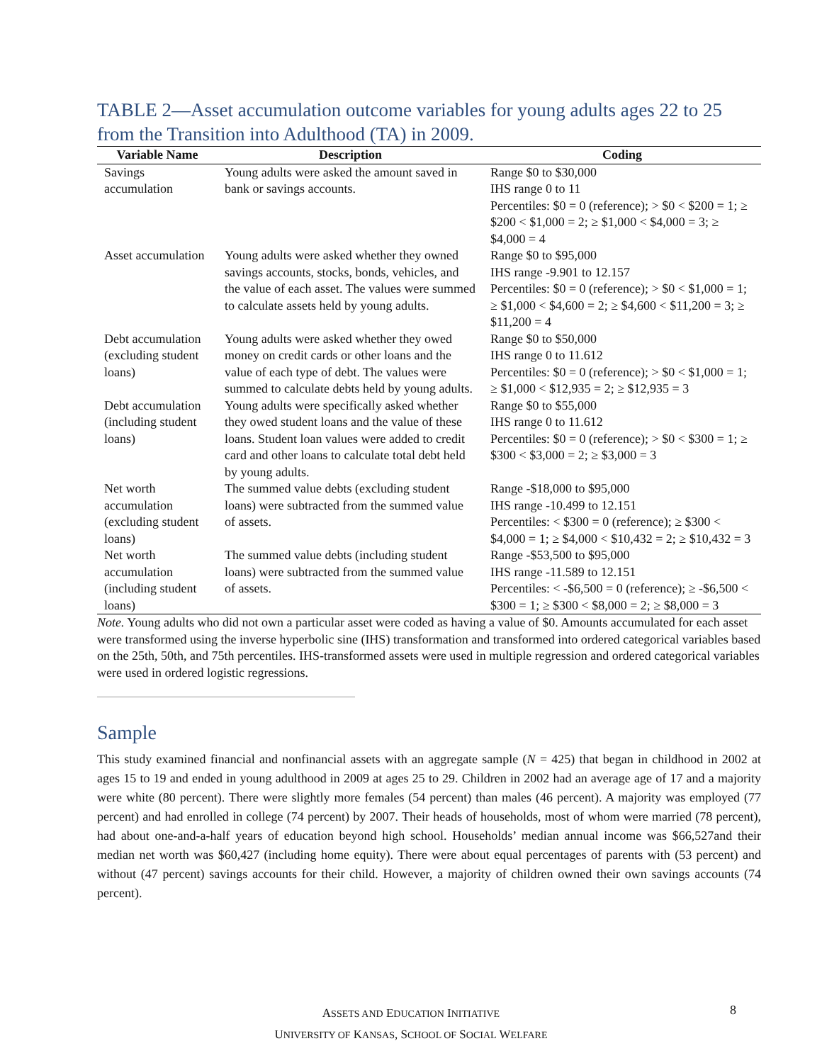TABLE 2—Asset accumulation outcome variables for young adults ages 22 to 25 from the Transition into Adulthood (TA) in 2009.
| Variable Name | Description | Coding |
| --- | --- | --- |
| Savings accumulation | Young adults were asked the amount saved in bank or savings accounts. | Range $0 to $30,000 IHS range 0 to 11 Percentiles: $0 = 0 (reference); > $0 < $200 = 1; ≥ $200 < $1,000 = 2; ≥ $1,000 < $4,000 = 3; ≥ $4,000 = 4 |
| Asset accumulation | Young adults were asked whether they owned savings accounts, stocks, bonds, vehicles, and the value of each asset. The values were summed to calculate assets held by young adults. | Range $0 to $95,000 IHS range -9.901 to 12.157 Percentiles: $0 = 0 (reference); > $0 < $1,000 = 1; ≥ $1,000 < $4,600 = 2; ≥ $4,600 < $11,200 = 3; ≥ $11,200 = 4 |
| Debt accumulation (excluding student loans) | Young adults were asked whether they owed money on credit cards or other loans and the value of each type of debt. The values were summed to calculate debts held by young adults. | Range $0 to $50,000 IHS range 0 to 11.612 Percentiles: $0 = 0 (reference); > $0 < $1,000 = 1; ≥ $1,000 < $12,935 = 2; ≥ $12,935 = 3 |
| Debt accumulation (including student loans) | Young adults were specifically asked whether they owed student loans and the value of these loans. Student loan values were added to credit card and other loans to calculate total debt held by young adults. | Range $0 to $55,000 IHS range 0 to 11.612 Percentiles: $0 = 0 (reference); > $0 < $300 = 1; ≥ $300 < $3,000 = 2; ≥ $3,000 = 3 |
| Net worth accumulation (excluding student loans) | The summed value debts (excluding student loans) were subtracted from the summed value of assets. | Range -$18,000 to $95,000 IHS range -10.499 to 12.151 Percentiles: < $300 = 0 (reference); ≥ $300 < $4,000 = 1; ≥ $4,000 < $10,432 = 2; ≥ $10,432 = 3 |
| Net worth accumulation (including student loans) | The summed value debts (including student loans) were subtracted from the summed value of assets. | Range -$53,500 to $95,000 IHS range -11.589 to 12.151 Percentiles: < -$6,500 = 0 (reference); ≥ -$6,500 < $300 = 1; ≥ $300 < $8,000 = 2; ≥ $8,000 = 3 |
Note. Young adults who did not own a particular asset were coded as having a value of $0. Amounts accumulated for each asset were transformed using the inverse hyperbolic sine (IHS) transformation and transformed into ordered categorical variables based on the 25th, 50th, and 75th percentiles. IHS-transformed assets were used in multiple regression and ordered categorical variables were used in ordered logistic regressions.
Sample
This study examined financial and nonfinancial assets with an aggregate sample (N = 425) that began in childhood in 2002 at ages 15 to 19 and ended in young adulthood in 2009 at ages 25 to 29. Children in 2002 had an average age of 17 and a majority were white (80 percent). There were slightly more females (54 percent) than males (46 percent). A majority was employed (77 percent) and had enrolled in college (74 percent) by 2007. Their heads of households, most of whom were married (78 percent), had about one-and-a-half years of education beyond high school. Households’ median annual income was $66,527and their median net worth was $60,427 (including home equity). There were about equal percentages of parents with (53 percent) and without (47 percent) savings accounts for their child. However, a majority of children owned their own savings accounts (74 percent).
ASSETS AND EDUCATION INITIATIVE
UNIVERSITY OF KANSAS, SCHOOL OF SOCIAL WELFARE
8